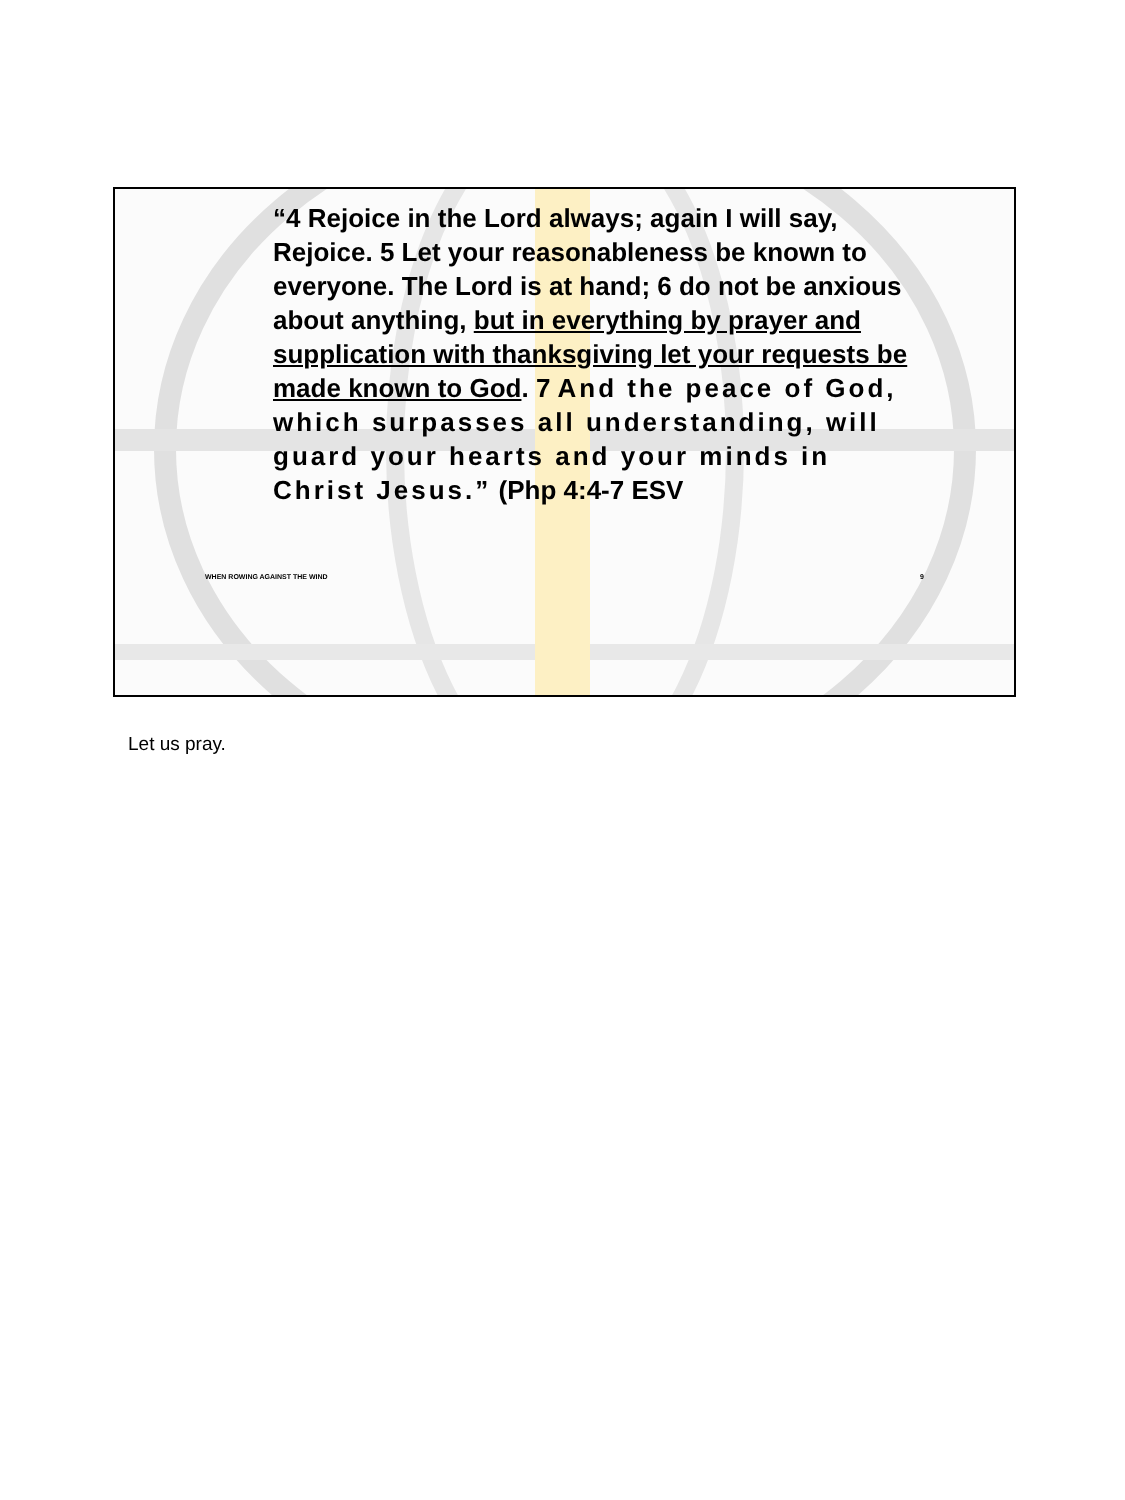“4 Rejoice in the Lord always; again I will say, Rejoice. 5 Let your reasonableness be known to everyone. The Lord is at hand; 6 do not be anxious about anything, but in everything by prayer and supplication with thanksgiving let your requests be made known to God. 7 And the peace of God, which surpasses all understanding, will guard your hearts and your minds in Christ Jesus.” (Php 4:4-7 ESV
WHEN ROWING AGAINST THE WIND 9
Let us pray.